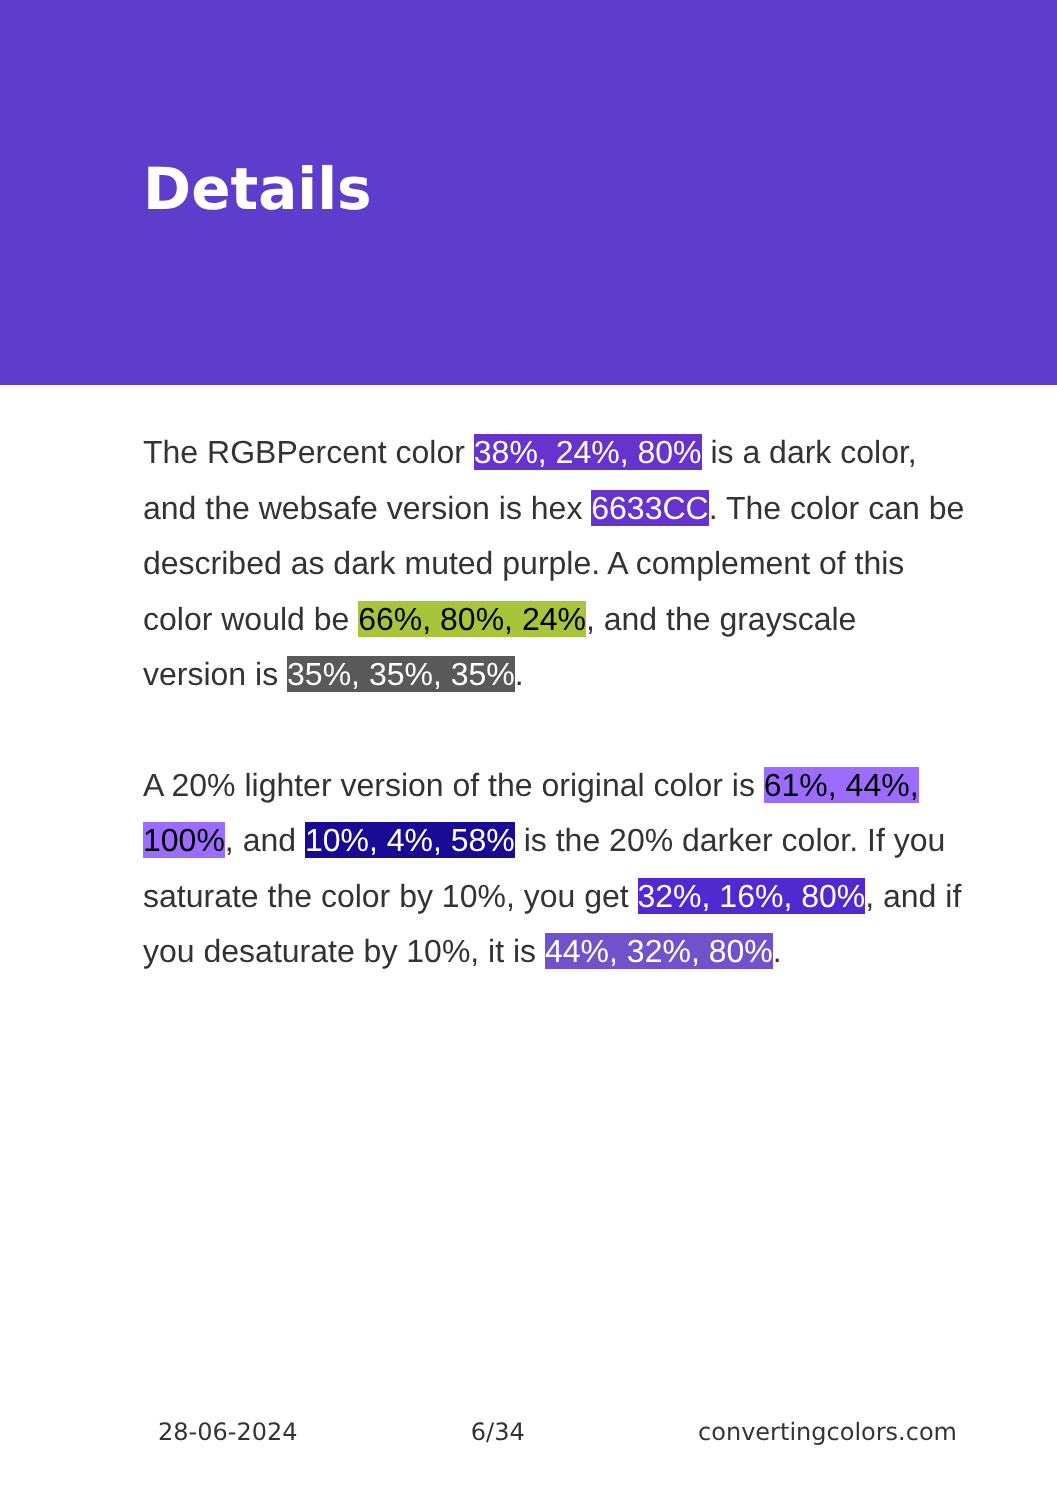Details
The RGBPercent color 38%, 24%, 80% is a dark color, and the websafe version is hex 6633CC. The color can be described as dark muted purple. A complement of this color would be 66%, 80%, 24%, and the grayscale version is 35%, 35%, 35%.
A 20% lighter version of the original color is 61%, 44%, 100%, and 10%, 4%, 58% is the 20% darker color. If you saturate the color by 10%, you get 32%, 16%, 80%, and if you desaturate by 10%, it is 44%, 32%, 80%.
28-06-2024 6/34 convertingcolors.com